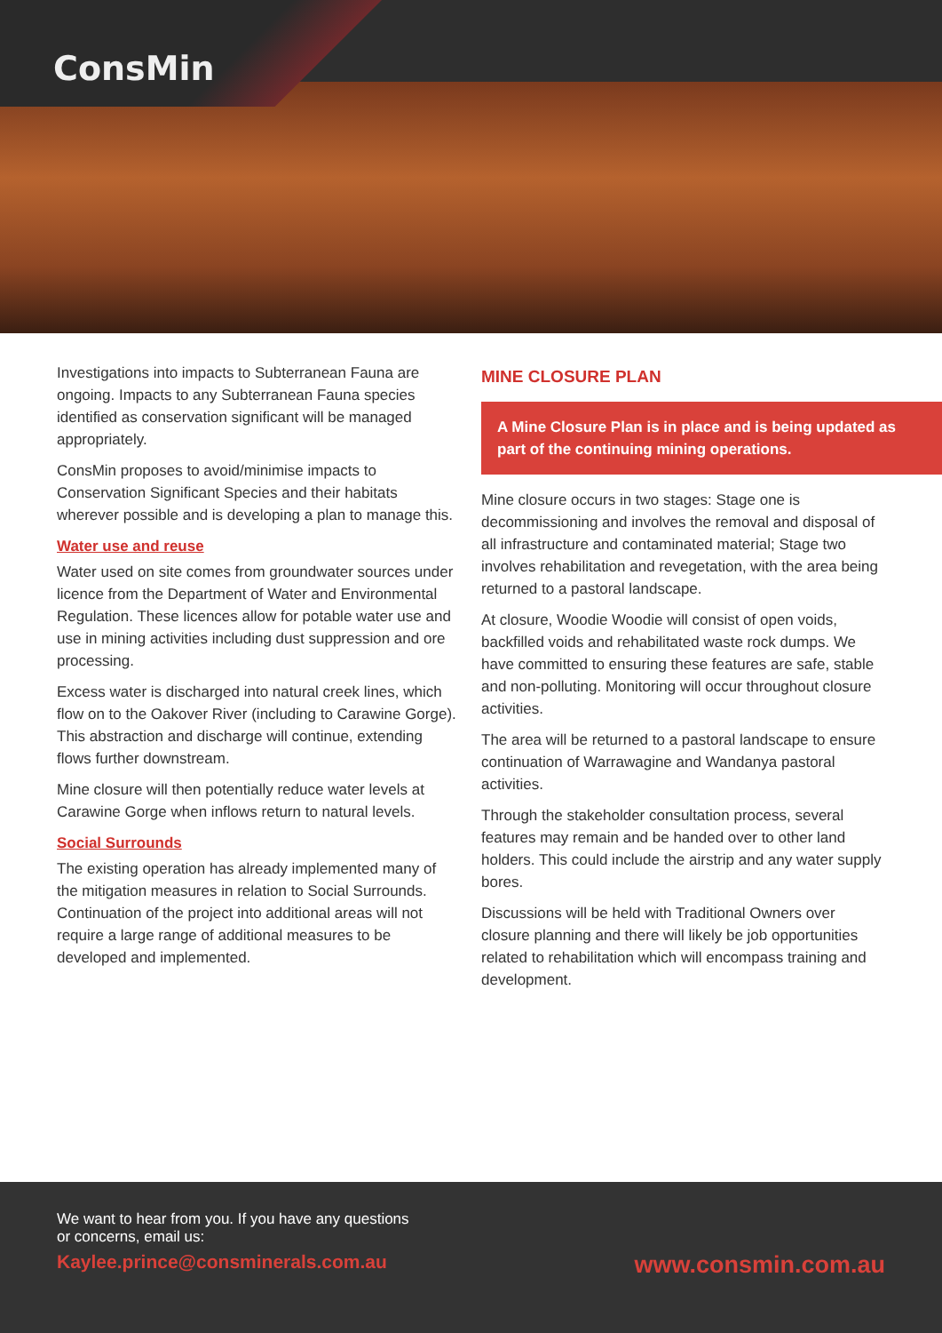ConsMin
Investigations into impacts to Subterranean Fauna are ongoing. Impacts to any Subterranean Fauna species identified as conservation significant will be managed appropriately.
ConsMin proposes to avoid/minimise impacts to Conservation Significant Species and their habitats wherever possible and is developing a plan to manage this.
Water use and reuse
Water used on site comes from groundwater sources under licence from the Department of Water and Environmental Regulation. These licences allow for potable water use and use in mining activities including dust suppression and ore processing.
Excess water is discharged into natural creek lines, which flow on to the Oakover River (including to Carawine Gorge). This abstraction and discharge will continue, extending flows further downstream.
Mine closure will then potentially reduce water levels at Carawine Gorge when inflows return to natural levels.
Social Surrounds
The existing operation has already implemented many of the mitigation measures in relation to Social Surrounds. Continuation of the project into additional areas will not require a large range of additional measures to be developed and implemented.
MINE CLOSURE PLAN
A Mine Closure Plan is in place and is being updated as part of the continuing mining operations.
Mine closure occurs in two stages: Stage one is decommissioning and involves the removal and disposal of all infrastructure and contaminated material; Stage two involves rehabilitation and revegetation, with the area being returned to a pastoral landscape.
At closure, Woodie Woodie will consist of open voids, backfilled voids and rehabilitated waste rock dumps. We have committed to ensuring these features are safe, stable and non-polluting. Monitoring will occur throughout closure activities.
The area will be returned to a pastoral landscape to ensure continuation of Warrawagine and Wandanya pastoral activities.
Through the stakeholder consultation process, several features may remain and be handed over to other land holders. This could include the airstrip and any water supply bores.
Discussions will be held with Traditional Owners over closure planning and there will likely be job opportunities related to rehabilitation which will encompass training and development.
We want to hear from you. If you have any questions
or concerns, email us:
Kaylee.prince@consminerals.com.au www.consmin.com.au